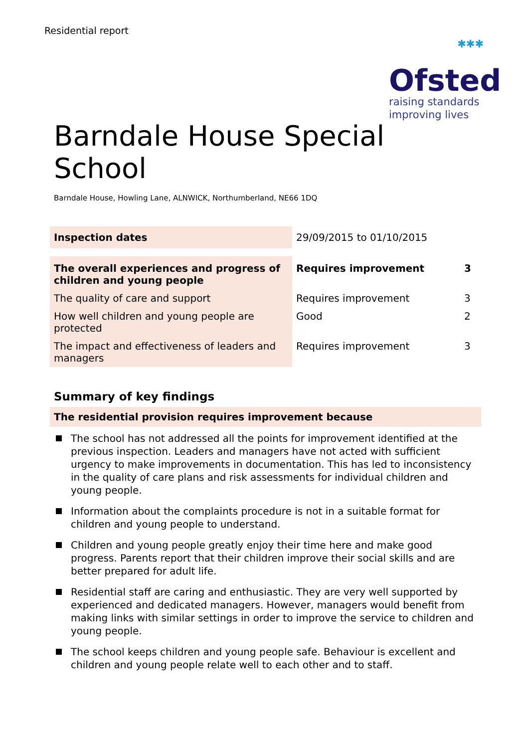Residential report
✱✱✱
Ofsted
raising standards
improving lives
Barndale House Special School
Barndale House, Howling Lane, ALNWICK, Northumberland, NE66 1DQ
| Inspection dates | 29/09/2015 to 01/10/2015 | |
| The overall experiences and progress of children and young people | Requires improvement | 3 |
| The quality of care and support | Requires improvement | 3 |
| How well children and young people are protected | Good | 2 |
| The impact and effectiveness of leaders and managers | Requires improvement | 3 |
Summary of key findings
The residential provision requires improvement because
The school has not addressed all the points for improvement identified at the previous inspection. Leaders and managers have not acted with sufficient urgency to make improvements in documentation. This has led to inconsistency in the quality of care plans and risk assessments for individual children and young people.
Information about the complaints procedure is not in a suitable format for children and young people to understand.
Children and young people greatly enjoy their time here and make good progress. Parents report that their children improve their social skills and are better prepared for adult life.
Residential staff are caring and enthusiastic. They are very well supported by experienced and dedicated managers. However, managers would benefit from making links with similar settings in order to improve the service to children and young people.
The school keeps children and young people safe. Behaviour is excellent and children and young people relate well to each other and to staff.